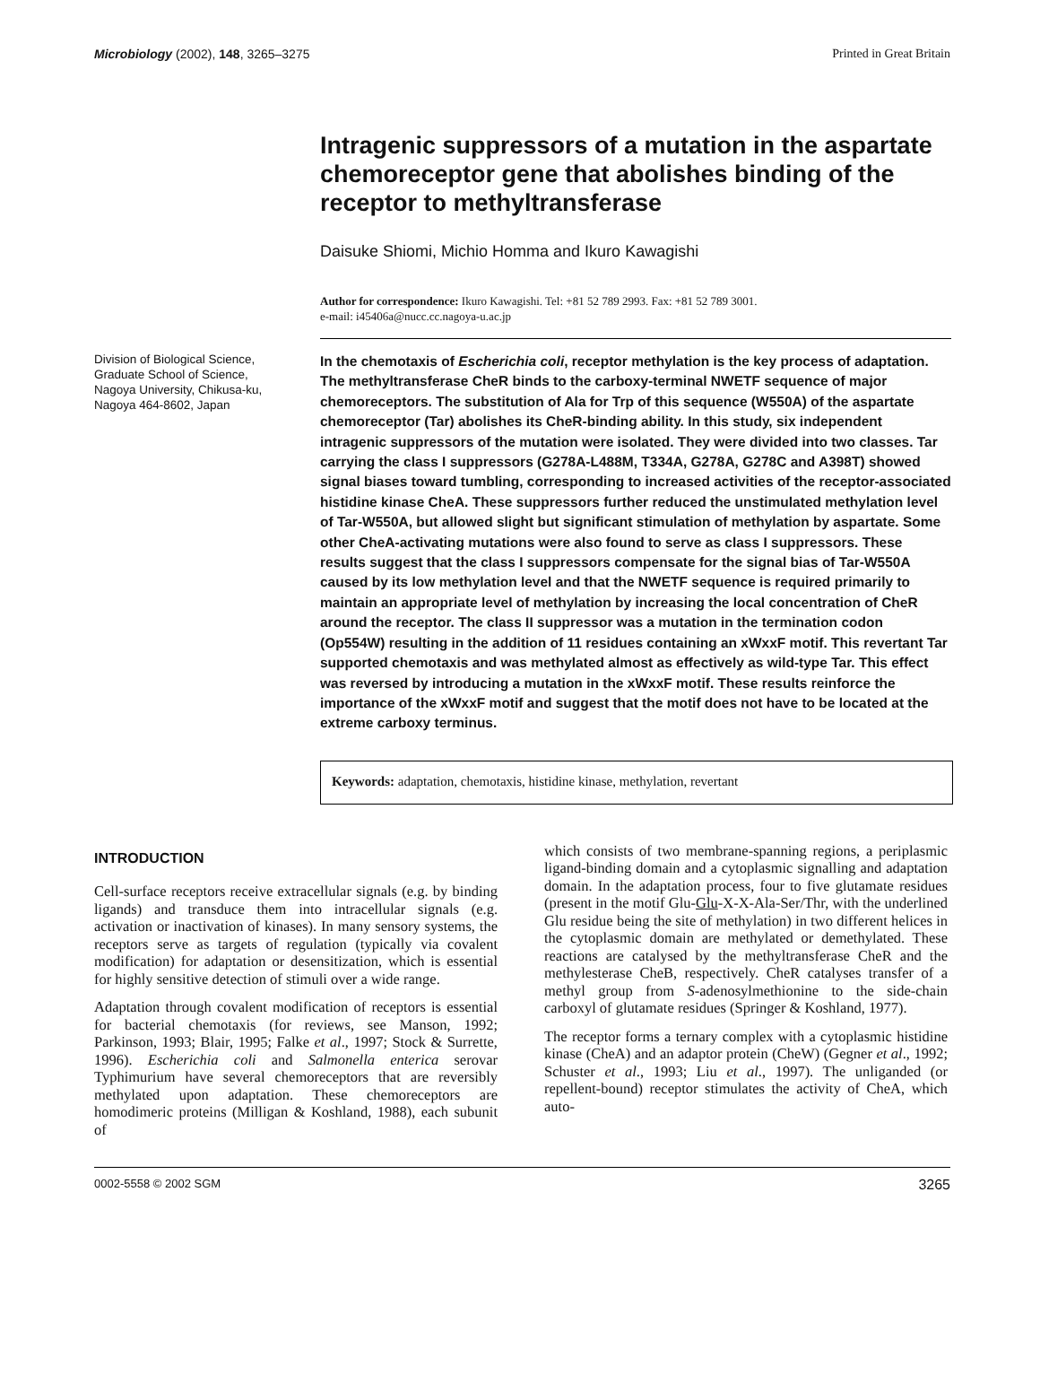Microbiology (2002), 148, 3265–3275 Printed in Great Britain
Intragenic suppressors of a mutation in the aspartate chemoreceptor gene that abolishes binding of the receptor to methyltransferase
Daisuke Shiomi, Michio Homma and Ikuro Kawagishi
Author for correspondence: Ikuro Kawagishi. Tel: +81 52 789 2993. Fax: +81 52 789 3001.
e-mail: i45406a@nucc.cc.nagoya-u.ac.jp
Division of Biological Science, Graduate School of Science, Nagoya University, Chikusa-ku, Nagoya 464-8602, Japan
In the chemotaxis of Escherichia coli, receptor methylation is the key process of adaptation. The methyltransferase CheR binds to the carboxy-terminal NWETF sequence of major chemoreceptors. The substitution of Ala for Trp of this sequence (W550A) of the aspartate chemoreceptor (Tar) abolishes its CheR-binding ability. In this study, six independent intragenic suppressors of the mutation were isolated. They were divided into two classes. Tar carrying the class I suppressors (G278A-L488M, T334A, G278A, G278C and A398T) showed signal biases toward tumbling, corresponding to increased activities of the receptor-associated histidine kinase CheA. These suppressors further reduced the unstimulated methylation level of Tar-W550A, but allowed slight but significant stimulation of methylation by aspartate. Some other CheA-activating mutations were also found to serve as class I suppressors. These results suggest that the class I suppressors compensate for the signal bias of Tar-W550A caused by its low methylation level and that the NWETF sequence is required primarily to maintain an appropriate level of methylation by increasing the local concentration of CheR around the receptor. The class II suppressor was a mutation in the termination codon (Op554W) resulting in the addition of 11 residues containing an xWxxF motif. This revertant Tar supported chemotaxis and was methylated almost as effectively as wild-type Tar. This effect was reversed by introducing a mutation in the xWxxF motif. These results reinforce the importance of the xWxxF motif and suggest that the motif does not have to be located at the extreme carboxy terminus.
Keywords: adaptation, chemotaxis, histidine kinase, methylation, revertant
INTRODUCTION
Cell-surface receptors receive extracellular signals (e.g. by binding ligands) and transduce them into intracellular signals (e.g. activation or inactivation of kinases). In many sensory systems, the receptors serve as targets of regulation (typically via covalent modification) for adaptation or desensitization, which is essential for highly sensitive detection of stimuli over a wide range.
Adaptation through covalent modification of receptors is essential for bacterial chemotaxis (for reviews, see Manson, 1992; Parkinson, 1993; Blair, 1995; Falke et al., 1997; Stock & Surrette, 1996). Escherichia coli and Salmonella enterica serovar Typhimurium have several chemoreceptors that are reversibly methylated upon adaptation. These chemoreceptors are homodimeric proteins (Milligan & Koshland, 1988), each subunit of
which consists of two membrane-spanning regions, a periplasmic ligand-binding domain and a cytoplasmic signalling and adaptation domain. In the adaptation process, four to five glutamate residues (present in the motif Glu-Glu-X-X-Ala-Ser/Thr, with the underlined Glu residue being the site of methylation) in two different helices in the cytoplasmic domain are methylated or demethylated. These reactions are catalysed by the methyltransferase CheR and the methylesterase CheB, respectively. CheR catalyses transfer of a methyl group from S-adenosylmethionine to the side-chain carboxyl of glutamate residues (Springer & Koshland, 1977).
The receptor forms a ternary complex with a cytoplasmic histidine kinase (CheA) and an adaptor protein (CheW) (Gegner et al., 1992; Schuster et al., 1993; Liu et al., 1997). The unliganded (or repellent-bound) receptor stimulates the activity of CheA, which auto-
0002-5558 © 2002 SGM 3265